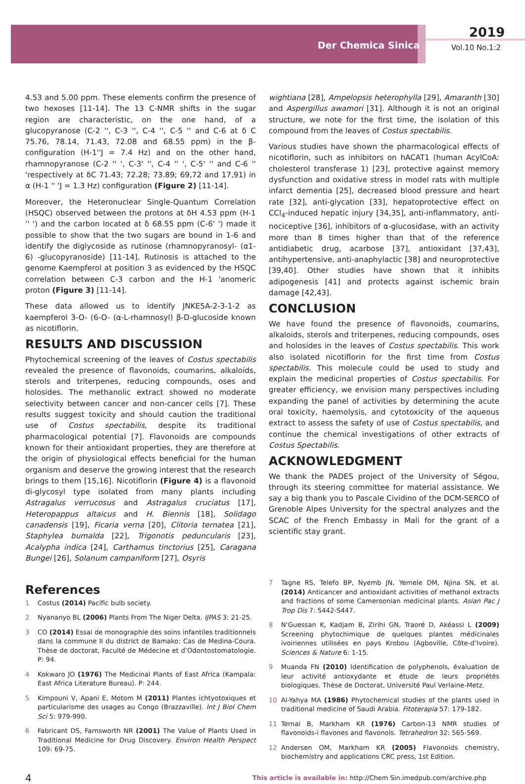Der Chemica Sinica
2019
Vol.10 No.1:2
4.53 and 5.00 ppm. These elements confirm the presence of two hexoses [11-14]. The 13 C-NMR shifts in the sugar region are characteristic, on the one hand, of a glucopyranose (C-2 '', C-3 '', C-4 '', C-5 '' and C-6 at δ C 75.76, 78.14, 71.43, 72.08 and 68.55 ppm) in the β-configuration (H-1''J = 7.4 Hz) and on the other hand, rhamnopyranose (C-2 '' ', C-3' '', C-4 '' ', C-5' '' and C-6 '' 'respectively at δC 71.43; 72.28; 73.89; 69,72 and 17,91) in α (H-1 '' 'J = 1.3 Hz) configuration (Figure 2) [11-14].
Moreover, the Heteronuclear Single-Quantum Correlation (HSQC) observed between the protons at δH 4.53 ppm (H-1 '' ') and the carbon located at δ 68.55 ppm (C-6' ') made it possible to show that the two sugars are bound in 1-6 and identify the diglycoside as rutinose (rhamnopyranosyl- (α1-6) -glucopyranoside) [11-14]. Rutinosis is attached to the genome Kaempferol at position 3 as evidenced by the HSQC correlation between C-3 carbon and the H-1 'anomeric proton (Figure 3) [11-14].
These data allowed us to identify JNKE5A-2-3-1-2 as kaempferol 3-O- (6-O- (α-L-rhamnosyl) β-D-glucoside known as nicotiflorin.
RESULTS AND DISCUSSION
Phytochemical screening of the leaves of Costus spectabilis revealed the presence of flavonoids, coumarins, alkaloids, sterols and triterpenes, reducing compounds, oses and holosides. The methanolic extract showed no moderate selectivity between cancer and non-cancer cells [7]. These results suggest toxicity and should caution the traditional use of Costus spectabilis, despite its traditional pharmacological potential [7]. Flavonoids are compounds known for their antioxidant properties, they are therefore at the origin of physiological effects beneficial for the human organism and deserve the growing interest that the research brings to them [15,16]. Nicotiflorin (Figure 4) is a flavonoid di-glycosyl type isolated from many plants including Astragalus verrucosus and Astragalus cruciatus [17], Heteropappus altaicus and H. Biennis [18], Solidago canadensis [19], Ficaria verna [20], Clitoria ternatea [21], Staphylea bumalda [22], Trigonotis peduncularis [23], Acalypha indica [24], Carthamus tinctorius [25], Caragana Bungei [26], Solanum campaniform [27], Osyris
wightiana [28], Ampelopsis heterophylla [29], Amaranth [30] and Aspergillus awamori [31]. Although it is not an original structure, we note for the first time, the isolation of this compound from the leaves of Costus spectabilis.
Various studies have shown the pharmacological effects of nicotiflorin, such as inhibitors on hACAT1 (human AcylCoA: cholesterol transferase 1) [23], protective against memory dysfunction and oxidative stress in model rats with multiple infarct dementia [25], decreased blood pressure and heart rate [32], anti-glycation [33], hepatoprotective effect on CCl<sub>4</sub>-induced hepatic injury [34,35], anti-inflammatory, anti-nociceptive [36], inhibitors of α-glucosidase, with an activity more than 8 times higher than that of the reference antidiabetic drug, acarbose [37], antioxidant [37,43], antihypertensive, anti-anaphylactic [38] and neuroprotective [39,40]. Other studies have shown that it inhibits adipogenesis [41] and protects against ischemic brain damage [42,43].
CONCLUSION
We have found the presence of flavonoids, coumarins, alkaloids, sterols and triterpenes, reducing compounds, oses and holosides in the leaves of Costus spectabilis. This work also isolated nicotiflorin for the first time from Costus spectabilis. This molecule could be used to study and explain the medicinal properties of Costus spectabilis. For greater efficiency, we envision many perspectives including expanding the panel of activities by determining the acute oral toxicity, haemolysis, and cytotoxicity of the aqueous extract to assess the safety of use of Costus spectabilis, and continue the chemical investigations of other extracts of Costus Spectabilis.
ACKNOWLEDGMENT
We thank the PADES project of the University of Ségou, through its steering committee for material assistance. We say a big thank you to Pascale Cividino of the DCM-SERCO of Grenoble Alpes University for the spectral analyzes and the SCAC of the French Embassy in Mali for the grant of a scientific stay grant.
References
1 Costus (2014) Pacific bulb society.
2 Nyananyo BL (2006) Plants From The Niger Delta. IJPAS 3: 21-25.
3 CO (2014) Essai de monographie des soins infantiles traditionnels dans la commune II du district de Bamako: Cas de Medina-Coura. Thèse de doctorat, Faculté de Médecine et d’Odontostomatologie. P: 94.
4 Kokwaro JO (1976) The Medicinal Plants of East Africa (Kampala: East Africa Literature Bureau). P: 244.
5 Kimpouni V, Apani E, Motom M (2011) Plantes ichtyotoxiques et particularisme des usages au Congo (Brazzaville). Int J Biol Chem Sci 5: 979-990.
6 Fabricant DS, Farnsworth NR (2001) The Value of Plants Used in Traditional Medicine for Drug Discovery. Environ Health Perspect 109: 69-75.
7 Tagne RS, Telefo BP, Nyemb JN, Yemele DM, Njina SN, et al. (2014) Anticancer and antioxidant activities of methanol extracts and fractions of some Cameroonian medicinal plants. Asian Pac J Trop Dis 7: S442-S447.
8 N’Guessan K, Kadjam B, Zirihi GN, Traoré D, Akéassi L (2009) Screening phytochimique de quelques plantes médicinales ivoiriennes utilisées en pays Krobou (Agboville, Côte-d’Ivoire). Sciences & Nature 6: 1-15.
9 Muanda FN (2010) Identification de polyphenols, évaluation de leur activité antioxydante et étude de leurs propriétés biologiques. Thèse de Doctorat, Université Paul Verlaine-Metz.
10 Al-Yahya MA (1986) Phytochemical studies of the plants used in traditional medicine of Saudi Arabia. Fitoterapia 57: 179-182.
11 Ternai B, Markham KR (1976) Carbon-13 NMR studies of flavonoids-i flavones and flavonols. Tetrahedron 32: 565-569.
12 Andersen OM, Markham KR (2005) Flavonoids chemistry, biochemistry and applications CRC press, 1st Edition.
4 This article is available in: http://Chem Sin.imedpub.com/archive.php